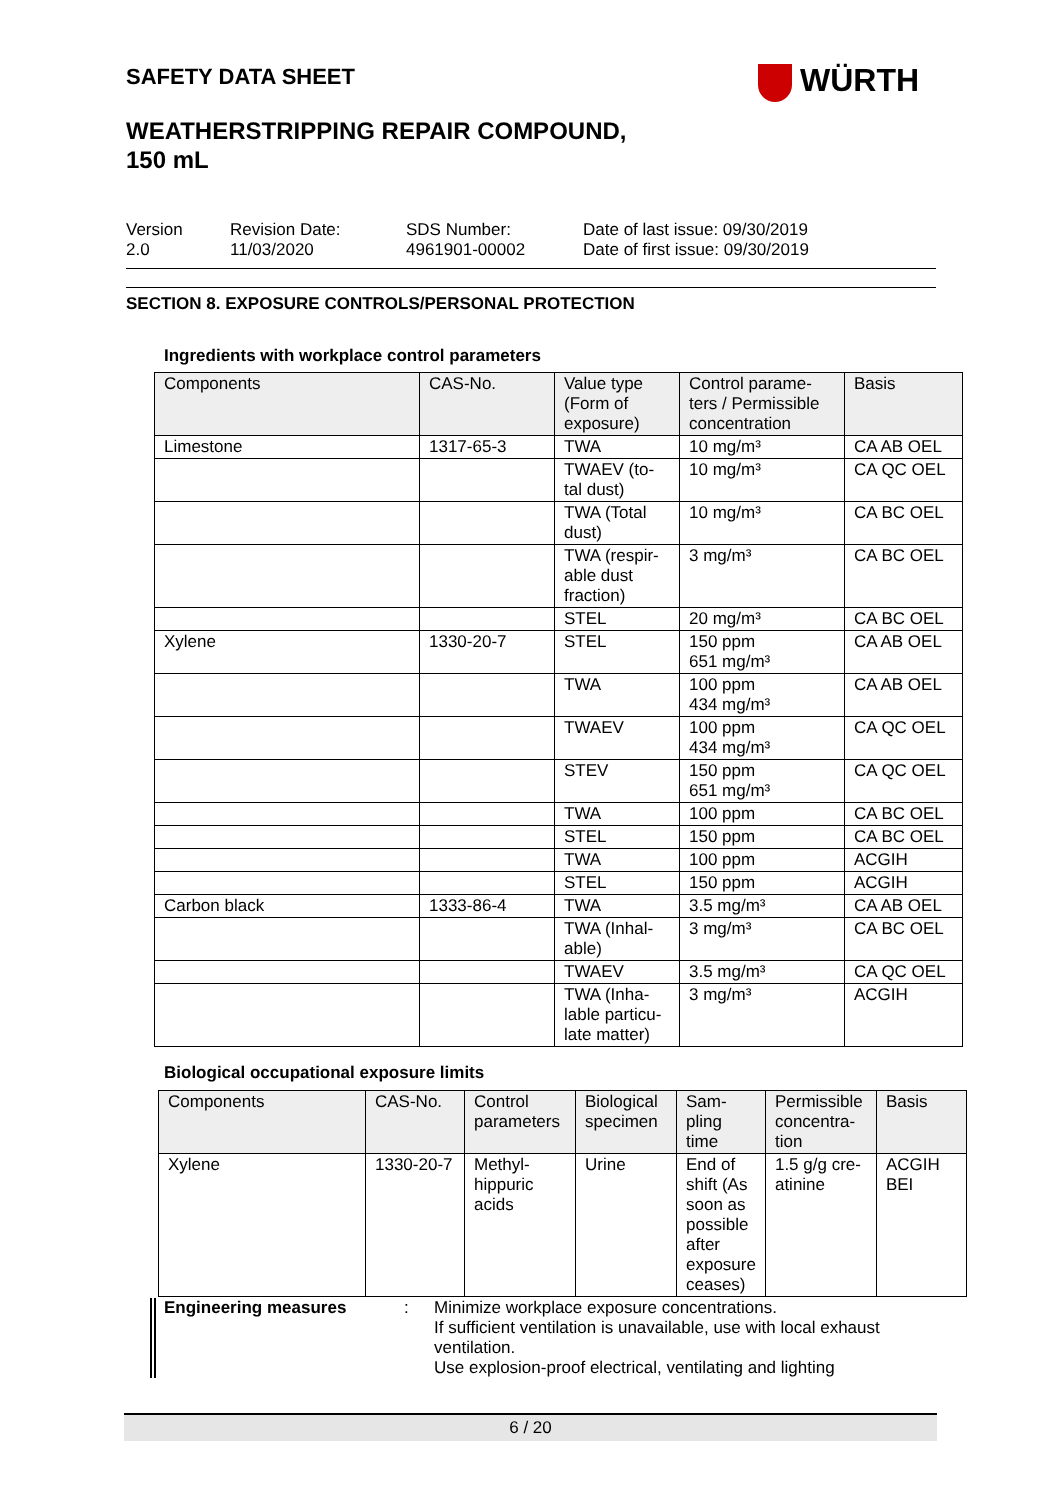SAFETY DATA SHEET WÜRTH
WEATHERSTRIPPING REPAIR COMPOUND,
150 mL
Version
2.0
Revision Date:
11/03/2020
SDS Number:
4961901-00002
Date of last issue: 09/30/2019
Date of first issue: 09/30/2019
SECTION 8. EXPOSURE CONTROLS/PERSONAL PROTECTION
Ingredients with workplace control parameters
| Components | CAS-No. | Value type (Form of exposure) | Control parame-ters / Permissible concentration | Basis |
| --- | --- | --- | --- | --- |
| Limestone | 1317-65-3 | TWA | 10 mg/m³ | CA AB OEL |
| | | TWAEV (to-tal dust) | 10 mg/m³ | CA QC OEL |
| | | TWA (Total dust) | 10 mg/m³ | CA BC OEL |
| | | TWA (respir-able dust fraction) | 3 mg/m³ | CA BC OEL |
| | | STEL | 20 mg/m³ | CA BC OEL |
| Xylene | 1330-20-7 | STEL | 150 ppm 651 mg/m³ | CA AB OEL |
| | | TWA | 100 ppm 434 mg/m³ | CA AB OEL |
| | | TWAEV | 100 ppm 434 mg/m³ | CA QC OEL |
| | | STEV | 150 ppm 651 mg/m³ | CA QC OEL |
| | | TWA | 100 ppm | CA BC OEL |
| | | STEL | 150 ppm | CA BC OEL |
| | | TWA | 100 ppm | ACGIH |
| | | STEL | 150 ppm | ACGIH |
| Carbon black | 1333-86-4 | TWA | 3.5 mg/m³ | CA AB OEL |
| | | TWA (Inhal-able) | 3 mg/m³ | CA BC OEL |
| | | TWAEV | 3.5 mg/m³ | CA QC OEL |
| | | TWA (Inha-lable particu-late matter) | 3 mg/m³ | ACGIH |
Biological occupational exposure limits
| Components | CAS-No. | Control parameters | Biological specimen | Sam-pling time | Permissible concentra-tion | Basis |
| --- | --- | --- | --- | --- | --- | --- |
| Xylene | 1330-20-7 | Methyl-hippuric acids | Urine | End of shift (As soon as possible after exposure ceases) | 1.5 g/g cre-atinine | ACGIH BEI |
Engineering measures :
Minimize workplace exposure concentrations.
If sufficient ventilation is unavailable, use with local exhaust ventilation.
Use explosion-proof electrical, ventilating and lighting
6 / 20